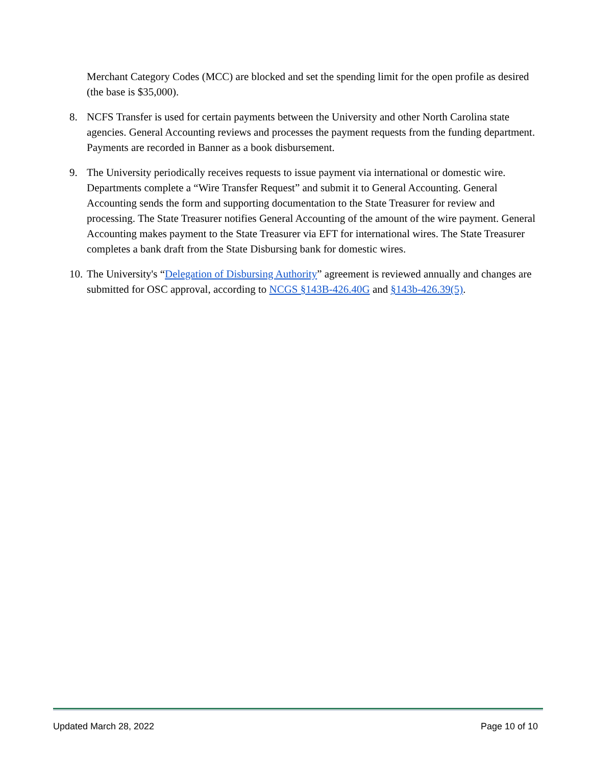Merchant Category Codes (MCC) are blocked and set the spending limit for the open profile as desired (the base is $35,000).
8. NCFS Transfer is used for certain payments between the University and other North Carolina state agencies. General Accounting reviews and processes the payment requests from the funding department. Payments are recorded in Banner as a book disbursement.
9. The University periodically receives requests to issue payment via international or domestic wire. Departments complete a “Wire Transfer Request” and submit it to General Accounting. General Accounting sends the form and supporting documentation to the State Treasurer for review and processing. The State Treasurer notifies General Accounting of the amount of the wire payment. General Accounting makes payment to the State Treasurer via EFT for international wires. The State Treasurer completes a bank draft from the State Disbursing bank for domestic wires.
10.
The University's “Delegation of Disbursing Authority” agreement is reviewed annually and changes are submitted for OSC approval, according to NCGS §143B-426.40G and §143b-426.39(5).
Updated March 28, 2022 Page 10 of 10